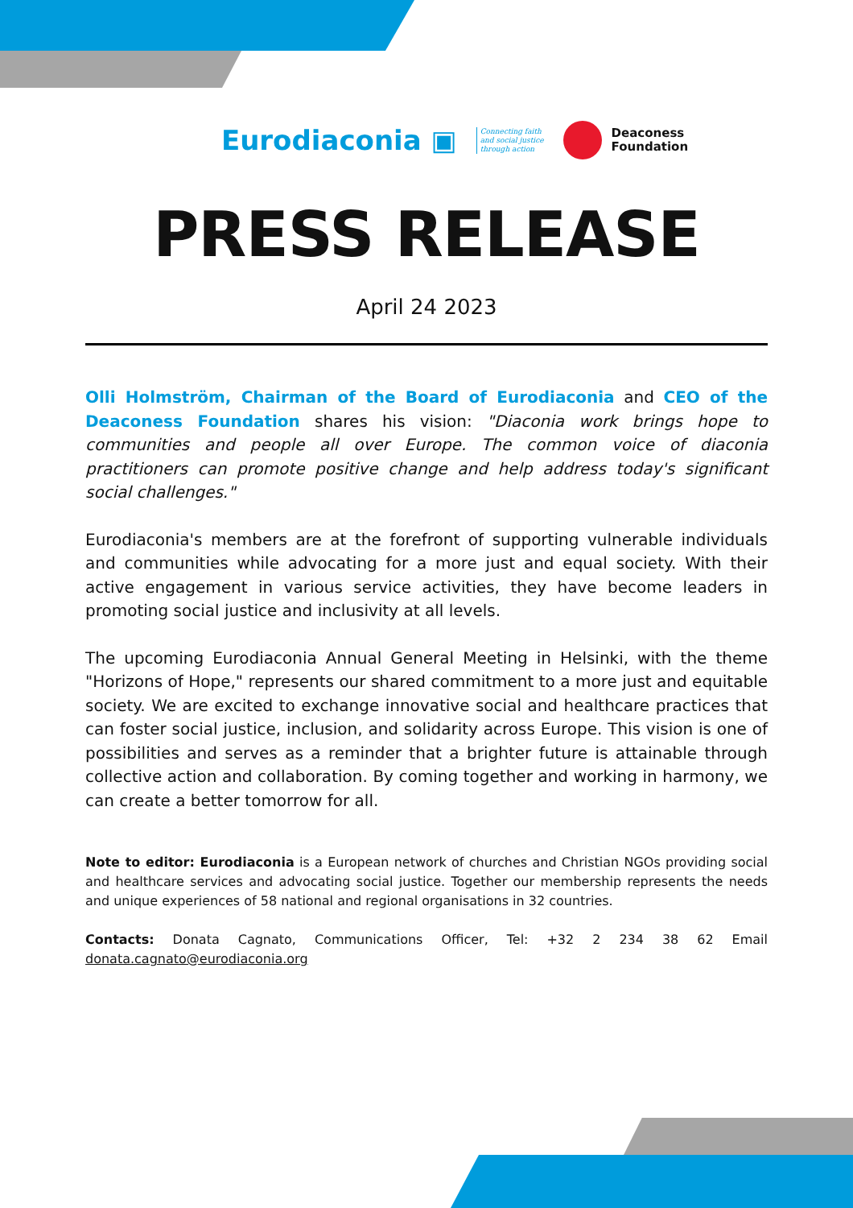Eurodiaconia ▣ Connecting faith
and social justice
through action Deaconess
Foundation
PRESS RELEASE
April 24 2023
Olli Holmström, Chairman of the Board of Eurodiaconia and CEO of the Deaconess Foundation shares his vision: "Diaconia work brings hope to communities and people all over Europe. The common voice of diaconia practitioners can promote positive change and help address today's significant social challenges."
Eurodiaconia's members are at the forefront of supporting vulnerable individuals and communities while advocating for a more just and equal society. With their active engagement in various service activities, they have become leaders in promoting social justice and inclusivity at all levels.
The upcoming Eurodiaconia Annual General Meeting in Helsinki, with the theme "Horizons of Hope," represents our shared commitment to a more just and equitable society. We are excited to exchange innovative social and healthcare practices that can foster social justice, inclusion, and solidarity across Europe. This vision is one of possibilities and serves as a reminder that a brighter future is attainable through collective action and collaboration. By coming together and working in harmony, we can create a better tomorrow for all.
Note to editor: Eurodiaconia is a European network of churches and Christian NGOs providing social and healthcare services and advocating social justice. Together our membership represents the needs and unique experiences of 58 national and regional organisations in 32 countries.
Contacts: Donata Cagnato, Communications Officer, Tel: +32 2 234 38 62 Email donata.cagnato@eurodiaconia.org